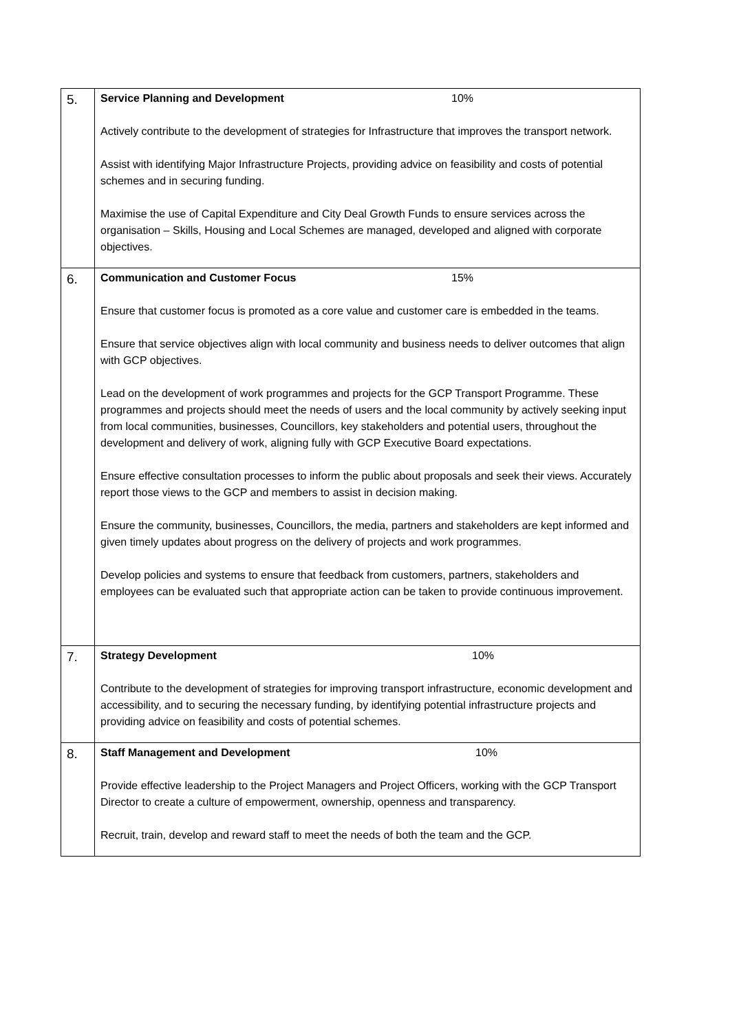| 5. | Service Planning and Development 10% Actively contribute to the development of strategies for Infrastructure that improves the transport network. Assist with identifying Major Infrastructure Projects, providing advice on feasibility and costs of potential schemes and in securing funding. Maximise the use of Capital Expenditure and City Deal Growth Funds to ensure services across the organisation – Skills, Housing and Local Schemes are managed, developed and aligned with corporate objectives. |
| 6. | Communication and Customer Focus 15% Ensure that customer focus is promoted as a core value and customer care is embedded in the teams. Ensure that service objectives align with local community and business needs to deliver outcomes that align with GCP objectives. Lead on the development of work programmes and projects for the GCP Transport Programme. These programmes and projects should meet the needs of users and the local community by actively seeking input from local communities, businesses, Councillors, key stakeholders and potential users, throughout the development and delivery of work, aligning fully with GCP Executive Board expectations. Ensure effective consultation processes to inform the public about proposals and seek their views. Accurately report those views to the GCP and members to assist in decision making. Ensure the community, businesses, Councillors, the media, partners and stakeholders are kept informed and given timely updates about progress on the delivery of projects and work programmes. Develop policies and systems to ensure that feedback from customers, partners, stakeholders and employees can be evaluated such that appropriate action can be taken to provide continuous improvement. |
| 7. | Strategy Development 10% Contribute to the development of strategies for improving transport infrastructure, economic development and accessibility, and to securing the necessary funding, by identifying potential infrastructure projects and providing advice on feasibility and costs of potential schemes. |
| 8. | Staff Management and Development 10% Provide effective leadership to the Project Managers and Project Officers, working with the GCP Transport Director to create a culture of empowerment, ownership, openness and transparency. Recruit, train, develop and reward staff to meet the needs of both the team and the GCP. |